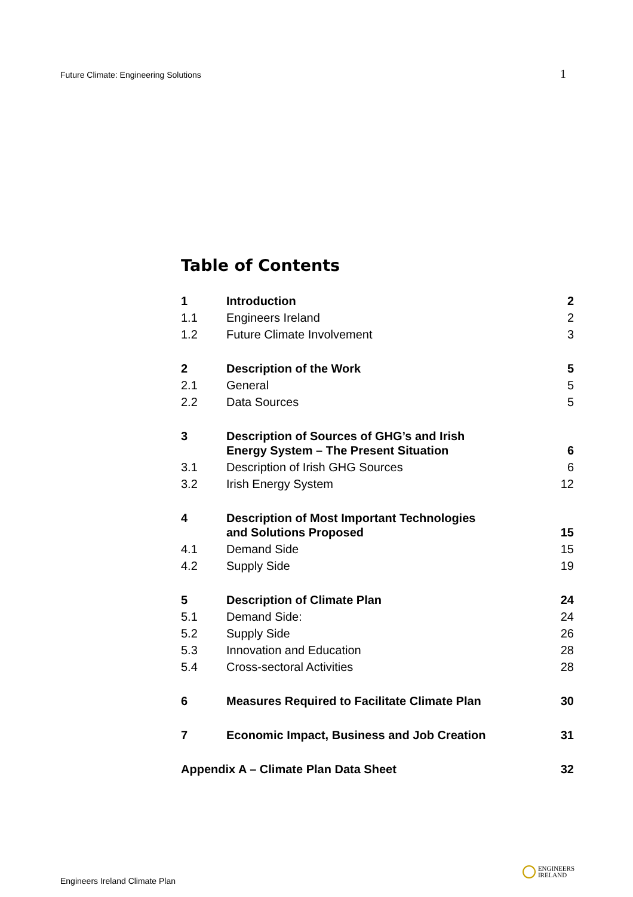Future Climate: Engineering Solutions 1
Table of Contents
| 1 | Introduction | 2 |
| 1.1 | Engineers Ireland | 2 |
| 1.2 | Future Climate Involvement | 3 |
| 2 | Description of the Work | 5 |
| 2.1 | General | 5 |
| 2.2 | Data Sources | 5 |
| 3 | Description of Sources of GHG’s and Irish Energy System – The Present Situation | 6 |
| 3.1 | Description of Irish GHG Sources | 6 |
| 3.2 | Irish Energy System | 12 |
| 4 | Description of Most Important Technologies and Solutions Proposed | 15 |
| 4.1 | Demand Side | 15 |
| 4.2 | Supply Side | 19 |
| 5 | Description of Climate Plan | 24 |
| 5.1 | Demand Side: | 24 |
| 5.2 | Supply Side | 26 |
| 5.3 | Innovation and Education | 28 |
| 5.4 | Cross-sectoral Activities | 28 |
| 6 | Measures Required to Facilitate Climate Plan | 30 |
| 7 | Economic Impact, Business and Job Creation | 31 |
| Appendix A – Climate Plan Data Sheet | | 32 |
Engineers Ireland Climate Plan ENGINEERS
IRELAND